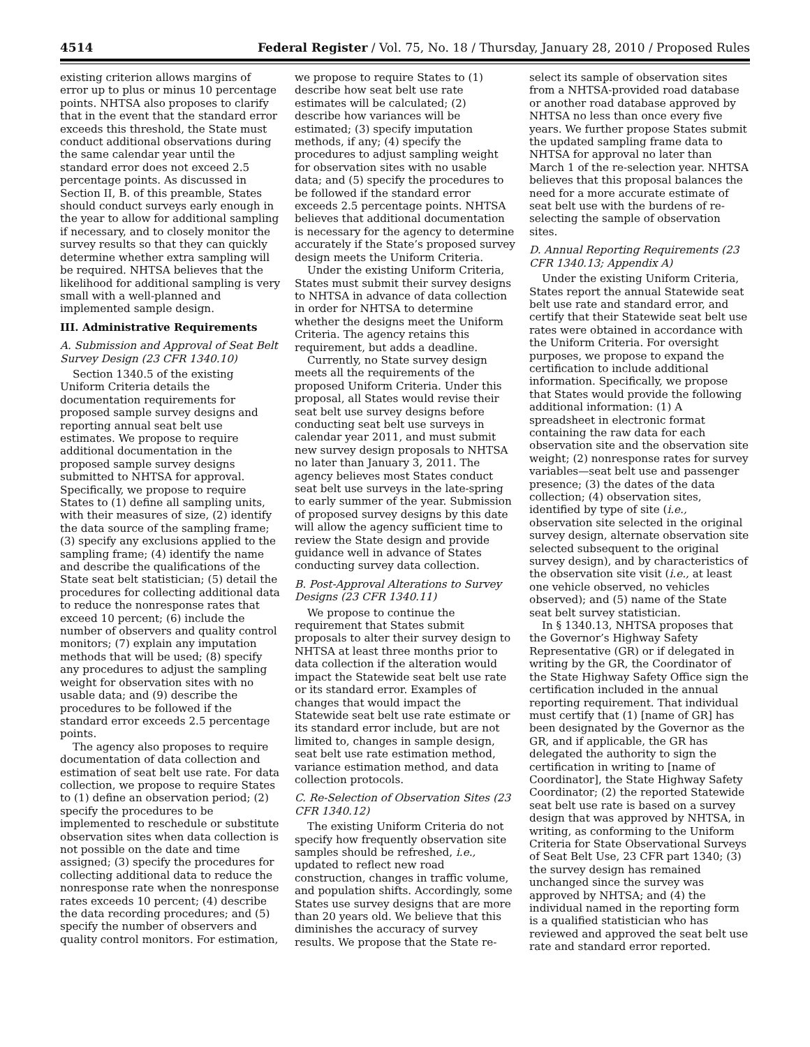4514 Federal Register / Vol. 75, No. 18 / Thursday, January 28, 2010 / Proposed Rules
existing criterion allows margins of error up to plus or minus 10 percentage points. NHTSA also proposes to clarify that in the event that the standard error exceeds this threshold, the State must conduct additional observations during the same calendar year until the standard error does not exceed 2.5 percentage points. As discussed in Section II, B. of this preamble, States should conduct surveys early enough in the year to allow for additional sampling if necessary, and to closely monitor the survey results so that they can quickly determine whether extra sampling will be required. NHTSA believes that the likelihood for additional sampling is very small with a well-planned and implemented sample design.
III. Administrative Requirements
A. Submission and Approval of Seat Belt Survey Design (23 CFR 1340.10)
Section 1340.5 of the existing Uniform Criteria details the documentation requirements for proposed sample survey designs and reporting annual seat belt use estimates. We propose to require additional documentation in the proposed sample survey designs submitted to NHTSA for approval. Specifically, we propose to require States to (1) define all sampling units, with their measures of size, (2) identify the data source of the sampling frame; (3) specify any exclusions applied to the sampling frame; (4) identify the name and describe the qualifications of the State seat belt statistician; (5) detail the procedures for collecting additional data to reduce the nonresponse rates that exceed 10 percent; (6) include the number of observers and quality control monitors; (7) explain any imputation methods that will be used; (8) specify any procedures to adjust the sampling weight for observation sites with no usable data; and (9) describe the procedures to be followed if the standard error exceeds 2.5 percentage points.
The agency also proposes to require documentation of data collection and estimation of seat belt use rate. For data collection, we propose to require States to (1) define an observation period; (2) specify the procedures to be implemented to reschedule or substitute observation sites when data collection is not possible on the date and time assigned; (3) specify the procedures for collecting additional data to reduce the nonresponse rate when the nonresponse rates exceeds 10 percent; (4) describe the data recording procedures; and (5) specify the number of observers and quality control monitors. For estimation,
we propose to require States to (1) describe how seat belt use rate estimates will be calculated; (2) describe how variances will be estimated; (3) specify imputation methods, if any; (4) specify the procedures to adjust sampling weight for observation sites with no usable data; and (5) specify the procedures to be followed if the standard error exceeds 2.5 percentage points. NHTSA believes that additional documentation is necessary for the agency to determine accurately if the State’s proposed survey design meets the Uniform Criteria.
Under the existing Uniform Criteria, States must submit their survey designs to NHTSA in advance of data collection in order for NHTSA to determine whether the designs meet the Uniform Criteria. The agency retains this requirement, but adds a deadline.
Currently, no State survey design meets all the requirements of the proposed Uniform Criteria. Under this proposal, all States would revise their seat belt use survey designs before conducting seat belt use surveys in calendar year 2011, and must submit new survey design proposals to NHTSA no later than January 3, 2011. The agency believes most States conduct seat belt use surveys in the late-spring to early summer of the year. Submission of proposed survey designs by this date will allow the agency sufficient time to review the State design and provide guidance well in advance of States conducting survey data collection.
B. Post-Approval Alterations to Survey Designs (23 CFR 1340.11)
We propose to continue the requirement that States submit proposals to alter their survey design to NHTSA at least three months prior to data collection if the alteration would impact the Statewide seat belt use rate or its standard error. Examples of changes that would impact the Statewide seat belt use rate estimate or its standard error include, but are not limited to, changes in sample design, seat belt use rate estimation method, variance estimation method, and data collection protocols.
C. Re-Selection of Observation Sites (23 CFR 1340.12)
The existing Uniform Criteria do not specify how frequently observation site samples should be refreshed, i.e., updated to reflect new road construction, changes in traffic volume, and population shifts. Accordingly, some States use survey designs that are more than 20 years old. We believe that this diminishes the accuracy of survey results. We propose that the State re-
select its sample of observation sites from a NHTSA-provided road database or another road database approved by NHTSA no less than once every five years. We further propose States submit the updated sampling frame data to NHTSA for approval no later than March 1 of the re-selection year. NHTSA believes that this proposal balances the need for a more accurate estimate of seat belt use with the burdens of re-selecting the sample of observation sites.
D. Annual Reporting Requirements (23 CFR 1340.13; Appendix A)
Under the existing Uniform Criteria, States report the annual Statewide seat belt use rate and standard error, and certify that their Statewide seat belt use rates were obtained in accordance with the Uniform Criteria. For oversight purposes, we propose to expand the certification to include additional information. Specifically, we propose that States would provide the following additional information: (1) A spreadsheet in electronic format containing the raw data for each observation site and the observation site weight; (2) nonresponse rates for survey variables—seat belt use and passenger presence; (3) the dates of the data collection; (4) observation sites, identified by type of site (i.e., observation site selected in the original survey design, alternate observation site selected subsequent to the original survey design), and by characteristics of the observation site visit (i.e., at least one vehicle observed, no vehicles observed); and (5) name of the State seat belt survey statistician.
In § 1340.13, NHTSA proposes that the Governor’s Highway Safety Representative (GR) or if delegated in writing by the GR, the Coordinator of the State Highway Safety Office sign the certification included in the annual reporting requirement. That individual must certify that (1) [name of GR] has been designated by the Governor as the GR, and if applicable, the GR has delegated the authority to sign the certification in writing to [name of Coordinator], the State Highway Safety Coordinator; (2) the reported Statewide seat belt use rate is based on a survey design that was approved by NHTSA, in writing, as conforming to the Uniform Criteria for State Observational Surveys of Seat Belt Use, 23 CFR part 1340; (3) the survey design has remained unchanged since the survey was approved by NHTSA; and (4) the individual named in the reporting form is a qualified statistician who has reviewed and approved the seat belt use rate and standard error reported.